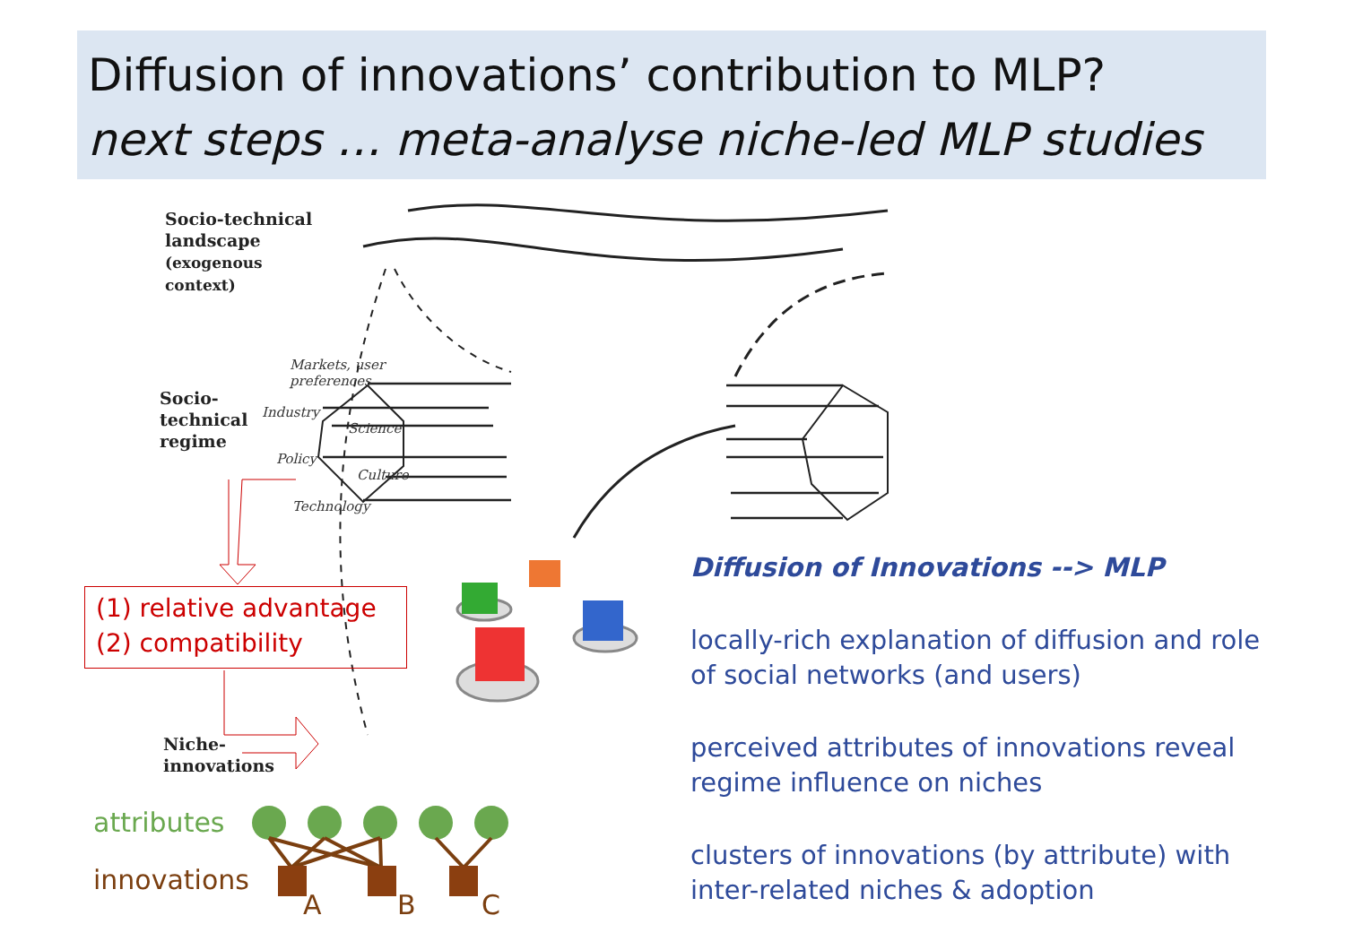Diffusion of innovations’ contribution to MLP?
next steps … meta-analyse niche-led MLP studies
Socio-technical
landscape
(exogenous
context)
Socio-
technical
regime
Niche-
innovations
Markets, user
preferences
Industry
Science
Policy
Culture
Technology
(1) relative advantage
(2) compatibility
Diffusion of Innovations --> MLP
locally-rich explanation of diffusion and role of social networks (and users)
perceived attributes of innovations reveal regime influence on niches
clusters of innovations (by attribute) with inter-related niches & adoption
attributes
innovations
A B C